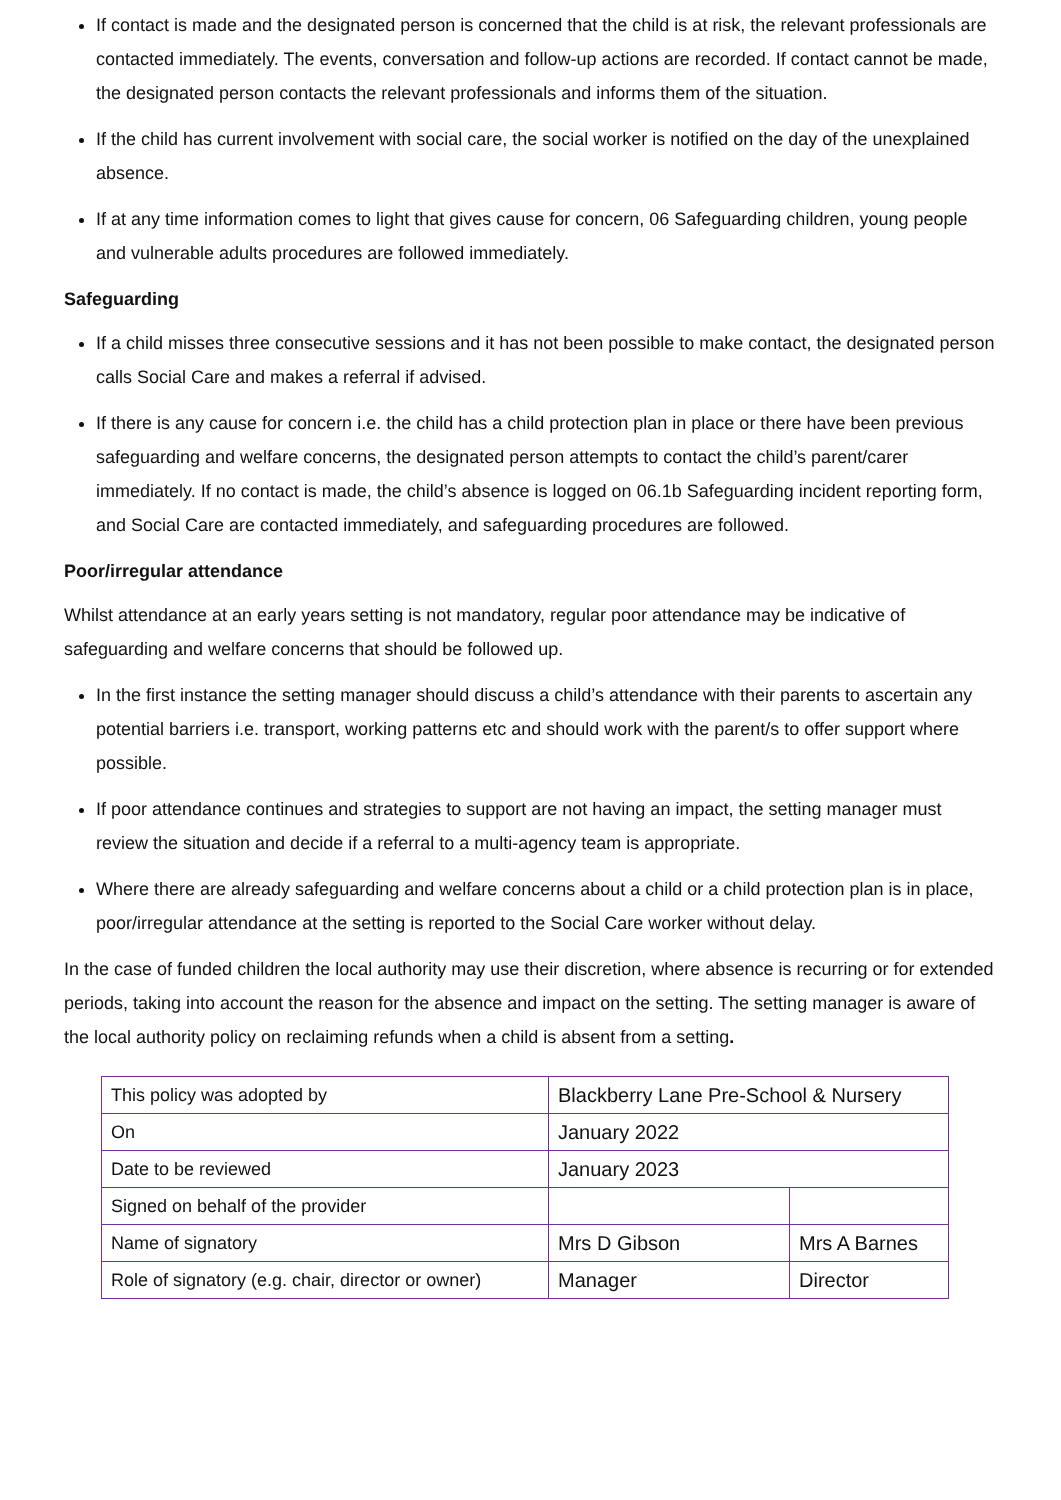If contact is made and the designated person is concerned that the child is at risk, the relevant professionals are contacted immediately. The events, conversation and follow-up actions are recorded. If contact cannot be made, the designated person contacts the relevant professionals and informs them of the situation.
If the child has current involvement with social care, the social worker is notified on the day of the unexplained absence.
If at any time information comes to light that gives cause for concern, 06 Safeguarding children, young people and vulnerable adults procedures are followed immediately.
Safeguarding
If a child misses three consecutive sessions and it has not been possible to make contact, the designated person calls Social Care and makes a referral if advised.
If there is any cause for concern i.e. the child has a child protection plan in place or there have been previous safeguarding and welfare concerns, the designated person attempts to contact the child’s parent/carer immediately. If no contact is made, the child’s absence is logged on 06.1b Safeguarding incident reporting form, and Social Care are contacted immediately, and safeguarding procedures are followed.
Poor/irregular attendance
Whilst attendance at an early years setting is not mandatory, regular poor attendance may be indicative of safeguarding and welfare concerns that should be followed up.
In the first instance the setting manager should discuss a child’s attendance with their parents to ascertain any potential barriers i.e. transport, working patterns etc and should work with the parent/s to offer support where possible.
If poor attendance continues and strategies to support are not having an impact, the setting manager must review the situation and decide if a referral to a multi-agency team is appropriate.
Where there are already safeguarding and welfare concerns about a child or a child protection plan is in place, poor/irregular attendance at the setting is reported to the Social Care worker without delay.
In the case of funded children the local authority may use their discretion, where absence is recurring or for extended periods, taking into account the reason for the absence and impact on the setting. The setting manager is aware of the local authority policy on reclaiming refunds when a child is absent from a setting.
| This policy was adopted by | Blackberry Lane Pre-School & Nursery | |
| On | January 2022 | |
| Date to be reviewed | January 2023 | |
| Signed on behalf of the provider | | |
| Name of signatory | Mrs D Gibson | Mrs A Barnes |
| Role of signatory (e.g. chair, director or owner) | Manager | Director |